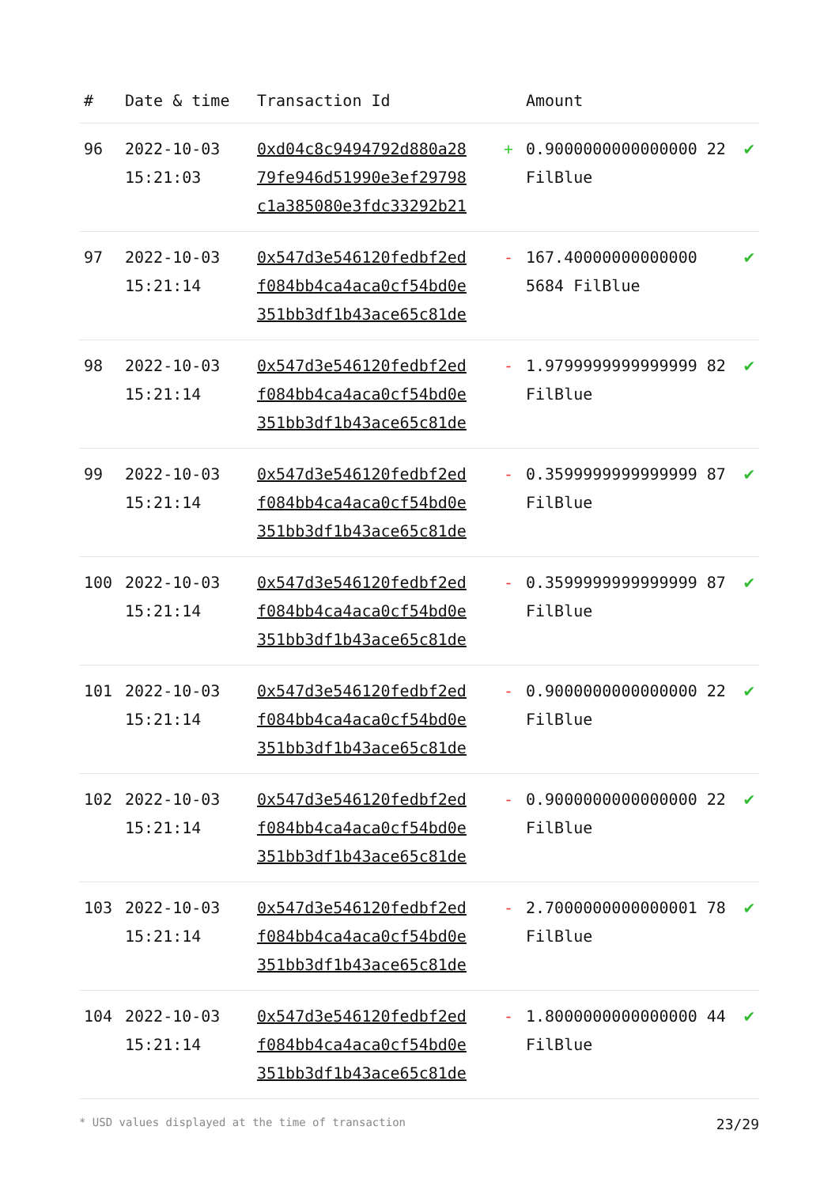| # | Date & time | Transaction Id | | Amount | |
| --- | --- | --- | --- | --- | --- |
| 96 | 2022-10-03 15:21:03 | 0xd04c8c9494792d880a28 79fe946d51990e3ef29798 c1a385080e3fdc33292b21 | + | 0.9000000000000000 22 FilBlue | ✔ |
| 97 | 2022-10-03 15:21:14 | 0x547d3e546120fedbf2ed f084bb4ca4aca0cf54bd0e 351bb3df1b43ace65c81de | - | 167.40000000000000 5684 FilBlue | ✔ |
| 98 | 2022-10-03 15:21:14 | 0x547d3e546120fedbf2ed f084bb4ca4aca0cf54bd0e 351bb3df1b43ace65c81de | - | 1.9799999999999999 82 FilBlue | ✔ |
| 99 | 2022-10-03 15:21:14 | 0x547d3e546120fedbf2ed f084bb4ca4aca0cf54bd0e 351bb3df1b43ace65c81de | - | 0.3599999999999999 87 FilBlue | ✔ |
| 100 | 2022-10-03 15:21:14 | 0x547d3e546120fedbf2ed f084bb4ca4aca0cf54bd0e 351bb3df1b43ace65c81de | - | 0.3599999999999999 87 FilBlue | ✔ |
| 101 | 2022-10-03 15:21:14 | 0x547d3e546120fedbf2ed f084bb4ca4aca0cf54bd0e 351bb3df1b43ace65c81de | - | 0.9000000000000000 22 FilBlue | ✔ |
| 102 | 2022-10-03 15:21:14 | 0x547d3e546120fedbf2ed f084bb4ca4aca0cf54bd0e 351bb3df1b43ace65c81de | - | 0.9000000000000000 22 FilBlue | ✔ |
| 103 | 2022-10-03 15:21:14 | 0x547d3e546120fedbf2ed f084bb4ca4aca0cf54bd0e 351bb3df1b43ace65c81de | - | 2.7000000000000001 78 FilBlue | ✔ |
| 104 | 2022-10-03 15:21:14 | 0x547d3e546120fedbf2ed f084bb4ca4aca0cf54bd0e 351bb3df1b43ace65c81de | - | 1.8000000000000000 44 FilBlue | ✔ |
* USD values displayed at the time of transaction 23/29